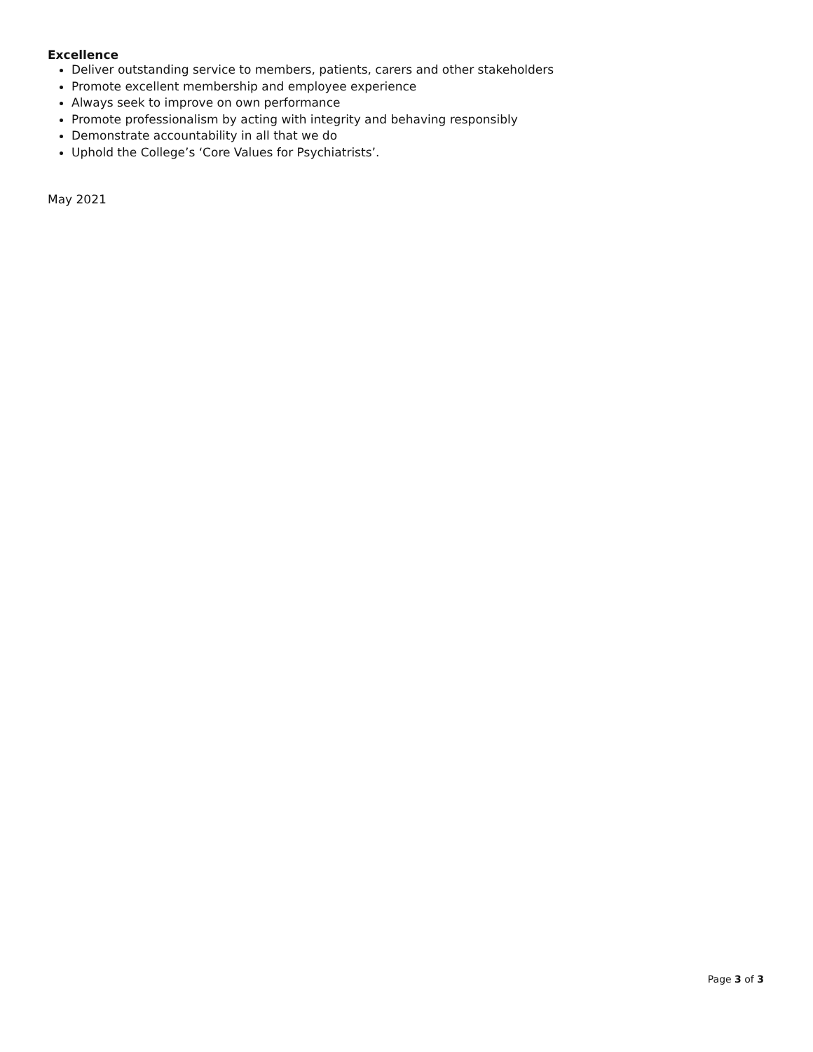Excellence
Deliver outstanding service to members, patients, carers and other stakeholders
Promote excellent membership and employee experience
Always seek to improve on own performance
Promote professionalism by acting with integrity and behaving responsibly
Demonstrate accountability in all that we do
Uphold the College’s ‘Core Values for Psychiatrists’.
May 2021
Page 3 of 3